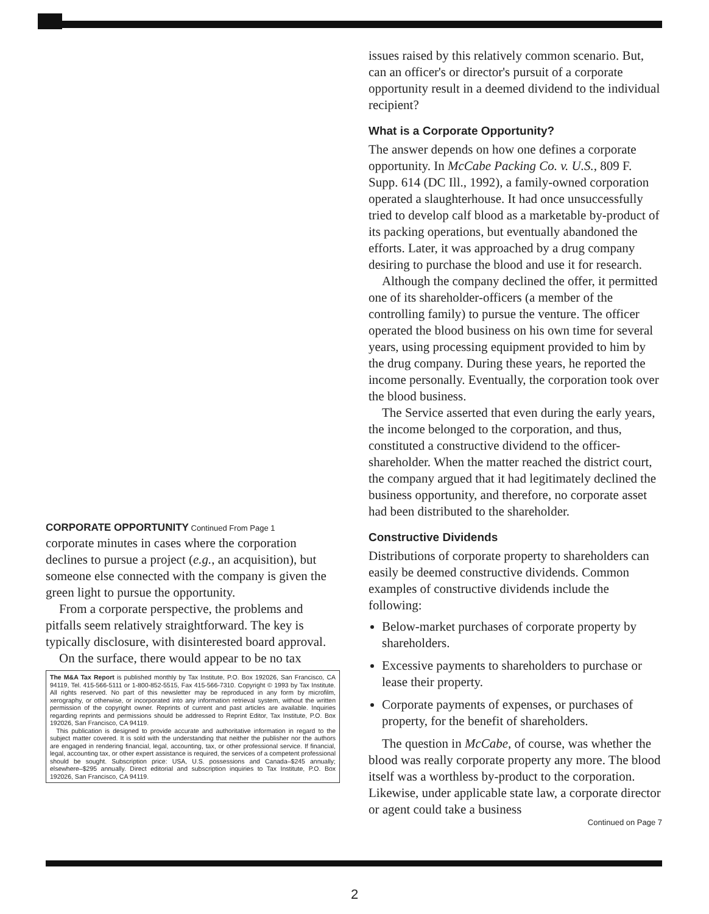CORPORATE OPPORTUNITY Continued From Page 1
corporate minutes in cases where the corporation declines to pursue a project (e.g., an acquisition), but someone else connected with the company is given the green light to pursue the opportunity.
From a corporate perspective, the problems and pitfalls seem relatively straightforward. The key is typically disclosure, with disinterested board approval.
On the surface, there would appear to be no tax
The M&A Tax Report is published monthly by Tax Institute, P.O. Box 192026, San Francisco, CA 94119, Tel. 415-566-5111 or 1-800-852-5515, Fax 415-566-7310. Copyright © 1993 by Tax Institute. All rights reserved. No part of this newsletter may be reproduced in any form by microfilm, xerography, or otherwise, or incorporated into any information retrieval system, without the written permission of the copyright owner. Reprints of current and past articles are available. Inquiries regarding reprints and permissions should be addressed to Reprint Editor, Tax Institute, P.O. Box 192026, San Francisco, CA 94119.
This publication is designed to provide accurate and authoritative information in regard to the subject matter covered. It is sold with the understanding that neither the publisher nor the authors are engaged in rendering financial, legal, accounting, tax, or other professional service. If financial, legal, accounting tax, or other expert assistance is required, the services of a competent professional should be sought. Subscription price: USA, U.S. possessions and Canada–$245 annually; elsewhere–$295 annually. Direct editorial and subscription inquiries to Tax Institute, P.O. Box 192026, San Francisco, CA 94119.
issues raised by this relatively common scenario. But, can an officer's or director's pursuit of a corporate opportunity result in a deemed dividend to the individual recipient?
What is a Corporate Opportunity?
The answer depends on how one defines a corporate opportunity. In McCabe Packing Co. v. U.S., 809 F. Supp. 614 (DC Ill., 1992), a family-owned corporation operated a slaughterhouse. It had once unsuccessfully tried to develop calf blood as a marketable by-product of its packing operations, but eventually abandoned the efforts. Later, it was approached by a drug company desiring to purchase the blood and use it for research.
Although the company declined the offer, it permitted one of its shareholder-officers (a member of the controlling family) to pursue the venture. The officer operated the blood business on his own time for several years, using processing equipment provided to him by the drug company. During these years, he reported the income personally. Eventually, the corporation took over the blood business.
The Service asserted that even during the early years, the income belonged to the corporation, and thus, constituted a constructive dividend to the officer-shareholder. When the matter reached the district court, the company argued that it had legitimately declined the business opportunity, and therefore, no corporate asset had been distributed to the shareholder.
Constructive Dividends
Distributions of corporate property to shareholders can easily be deemed constructive dividends. Common examples of constructive dividends include the following:
Below-market purchases of corporate property by shareholders.
Excessive payments to shareholders to purchase or lease their property.
Corporate payments of expenses, or purchases of property, for the benefit of shareholders.
The question in McCabe, of course, was whether the blood was really corporate property any more. The blood itself was a worthless by-product to the corporation. Likewise, under applicable state law, a corporate director or agent could take a business
Continued on Page 7
2